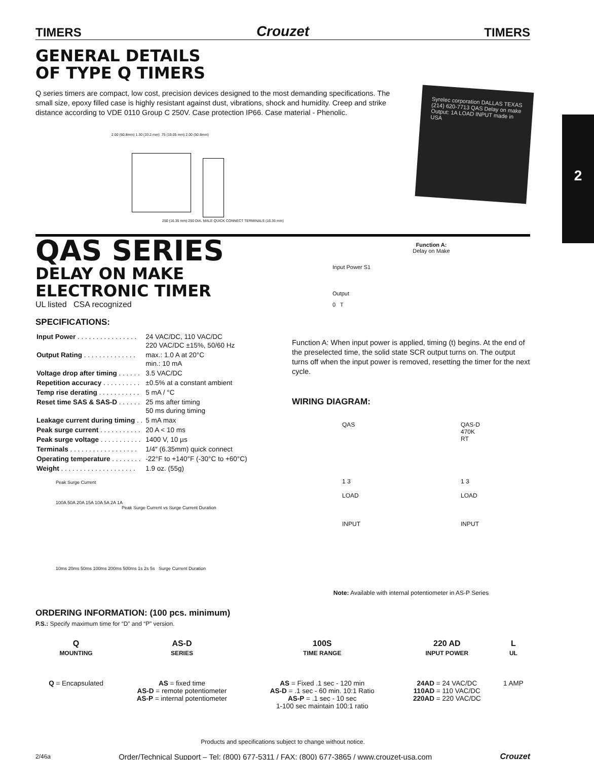2
TIMERS Crouzet TIMERS
GENERAL DETAILS
OF TYPE Q TIMERS
Q series timers are compact, low cost, precision devices designed to the most demanding specifications. The small size, epoxy filled case is highly resistant against dust, vibrations, shock and humidity. Creep and strike distance according to VDE 0110 Group C 250V. Case protection IP66. Case material - Phenolic.
2.00 (50.8mm) 1.30 (33.2 mm) .75 (19.05 mm) 2.00 (50.8mm)
250 (16.35 mm) 250 DIA. MALE QUICK CONNECT TERMINALS (16.35 mm)
Syrelec corporation DALLAS TEXAS (214) 620-7713 QAS Delay on make Output: 1A LOAD INPUT made in USA
QAS SERIES
DELAY ON MAKE
ELECTRONIC TIMER
UL listed CSA recognized
SPECIFICATIONS:
| Input Power . . . . . . . . . . . . . . . . | 24 VAC/DC, 110 VAC/DC 220 VAC/DC ±15%, 50/60 Hz |
| Output Rating . . . . . . . . . . . . . . | max.: 1.0 A at 20°C min.: 10 mA |
| Voltage drop after timing . . . . . . | 3.5 VAC/DC |
| Repetition accuracy . . . . . . . . . . | ±0.5% at a constant ambient |
| Temp rise derating . . . . . . . . . . . | 5 mA / °C |
| Reset time SAS & SAS-D . . . . . . | 25 ms after timing 50 ms during timing |
| Leakage current during timing . . | 5 mA max |
| Peak surge current . . . . . . . . . . . | 20 A < 10 ms |
| Peak surge voltage . . . . . . . . . . . | 1400 V, 10 µs |
| Terminals . . . . . . . . . . . . . . . . . . | 1/4″ (6.35mm) quick connect |
| Operating temperature . . . . . . . . | -22°F to +140°F (-30°C to +60°C) |
| Weight . . . . . . . . . . . . . . . . . . . . | 1.9 oz. (55g) |
Peak Surge Current
100A 50A 20A 15A 10A 5A 2A 1A
Peak Surge Current vs Surge Current Duration
10ms 20ms 50ms 100ms 200ms 500ms 1s 2s 5s Surge Current Duration
Function A:
Delay on Make
Input Power S1
Output
0 T
Function A: When input power is applied, timing (t) begins. At the end of the preselected time, the solid state SCR output turns on. The output turns off when the input power is removed, resetting the timer for the next cycle.
WIRING DIAGRAM:
QAS
1 3
LOAD
INPUT
QAS-D
470K
RT
1 3
LOAD
INPUT
Note: Available with internal potentiometer in AS-P Series
ORDERING INFORMATION: (100 pcs. minimum)
P.S.: Specify maximum time for “D” and “P” version.
| Q MOUNTING | AS-D SERIES | 100S TIME RANGE | 220 AD INPUT POWER | L UL |
| --- | --- | --- | --- | --- |
| Q = Encapsulated | AS = fixed time AS-D = remote potentiometer AS-P = internal potentiometer | AS = Fixed .1 sec - 120 min AS-D = .1 sec - 60 min. 10:1 Ratio AS-P = .1 sec - 10 sec 1-100 sec maintain 100:1 ratio | 24AD = 24 VAC/DC 110AD = 110 VAC/DC 220AD = 220 VAC/DC | 1 AMP |
Products and specifications subject to change without notice.
2/46a Order/Technical Support – Tel: (800) 677-5311 / FAX: (800) 677-3865 / www.crouzet-usa.com Crouzet